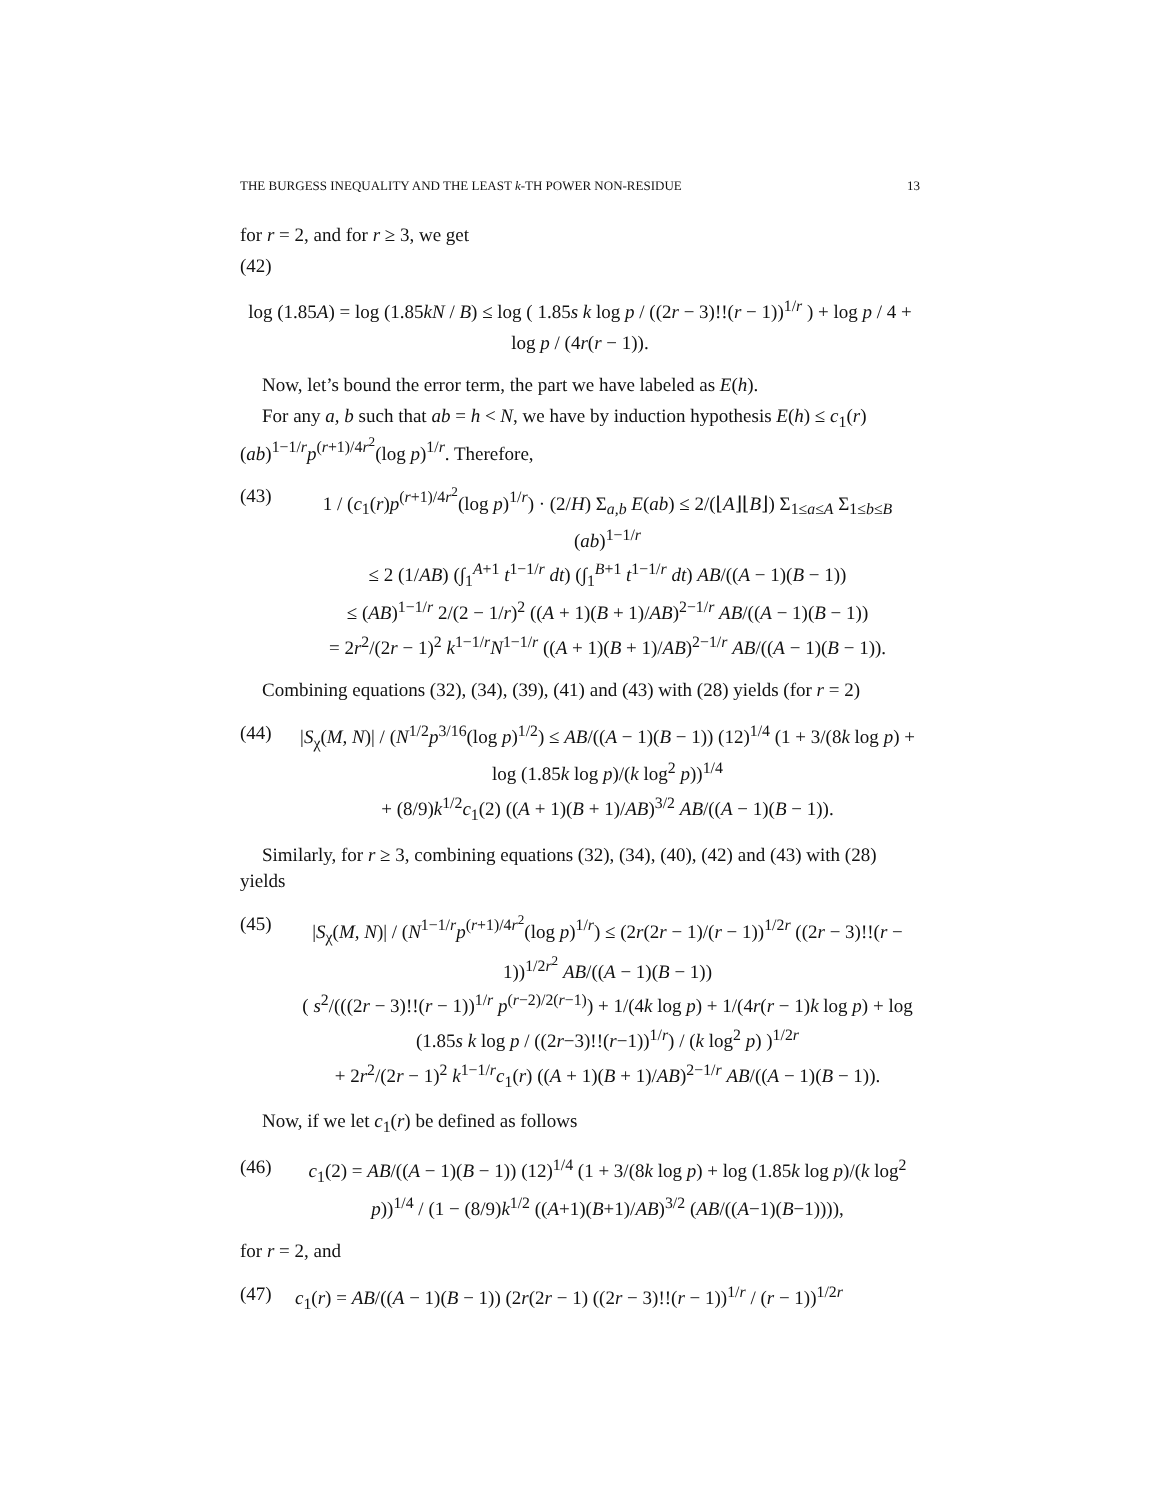THE BURGESS INEQUALITY AND THE LEAST k-TH POWER NON-RESIDUE 13
for r = 2, and for r ≥ 3, we get
(42)
log (1.85A) = log (1.85kN / B) ≤ log ( 1.85s k log p / ((2r − 3)!!(r − 1))<sup>1/r</sup> ) + log p / 4 + log p / (4r(r − 1)).
Now, let’s bound the error term, the part we have labeled as E(h).
For any a, b such that ab = h < N, we have by induction hypothesis E(h) ≤ c<sub>1</sub>(r)(ab)<sup>1−1/r</sup>p<sup>(r+1)/4r<sup>2</sup></sup>(log p)<sup>1/r</sup>. Therefore,
(43) 1 / (c<sub>1</sub>(r)p<sup>(r+1)/4r<sup>2</sup></sup>(log p)<sup>1/r</sup>) · (2/H) Σ<sub>a,b</sub> E(ab) ≤ 2/(⌊A⌋⌊B⌋) Σ<sub>1≤a≤A</sub> Σ<sub>1≤b≤B</sub> (ab)<sup>1−1/r</sup>
≤ 2 (1/AB) (∫<sub>1</sub><sup>A+1</sup> t<sup>1−1/r</sup> dt) (∫<sub>1</sub><sup>B+1</sup> t<sup>1−1/r</sup> dt) AB/((A − 1)(B − 1))
≤ (AB)<sup>1−1/r</sup> 2/(2 − 1/r)<sup>2</sup> ((A + 1)(B + 1)/AB)<sup>2−1/r</sup> AB/((A − 1)(B − 1))
= 2r<sup>2</sup>/(2r − 1)<sup>2</sup> k<sup>1−1/r</sup>N<sup>1−1/r</sup> ((A + 1)(B + 1)/AB)<sup>2−1/r</sup> AB/((A − 1)(B − 1)).
Combining equations (32), (34), (39), (41) and (43) with (28) yields (for r = 2)
(44) |S<sub>χ</sub>(M, N)| / (N<sup>1/2</sup>p<sup>3/16</sup>(log p)<sup>1/2</sup>) ≤ AB/((A − 1)(B − 1)) (12)<sup>1/4</sup> (1 + 3/(8k log p) + log (1.85k log p)/(k log<sup>2</sup> p))<sup>1/4</sup>
+ (8/9)k<sup>1/2</sup>c<sub>1</sub>(2) ((A + 1)(B + 1)/AB)<sup>3/2</sup> AB/((A − 1)(B − 1)).
Similarly, for r ≥ 3, combining equations (32), (34), (40), (42) and (43) with (28) yields
(45) |S<sub>χ</sub>(M, N)| / (N<sup>1−1/r</sup>p<sup>(r+1)/4r<sup>2</sup></sup>(log p)<sup>1/r</sup>) ≤ (2r(2r − 1)/(r − 1))<sup>1/2r</sup> ((2r − 3)!!(r − 1))<sup>1/2r<sup>2</sup></sup> AB/((A − 1)(B − 1))
( s<sup>2</sup>/(((2r − 3)!!(r − 1))<sup>1/r</sup> p<sup>(r−2)/2(r−1)</sup>) + 1/(4k log p) + 1/(4r(r − 1)k log p) + log (1.85s k log p / ((2r−3)!!(r−1))<sup>1/r</sup>) / (k log<sup>2</sup> p) )<sup>1/2r</sup>
+ 2r<sup>2</sup>/(2r − 1)<sup>2</sup> k<sup>1−1/r</sup>c<sub>1</sub>(r) ((A + 1)(B + 1)/AB)<sup>2−1/r</sup> AB/((A − 1)(B − 1)).
Now, if we let c<sub>1</sub>(r) be defined as follows
(46) c<sub>1</sub>(2) = AB/((A − 1)(B − 1)) (12)<sup>1/4</sup> (1 + 3/(8k log p) + log (1.85k log p)/(k log<sup>2</sup> p))<sup>1/4</sup> / (1 − (8/9)k<sup>1/2</sup> ((A+1)(B+1)/AB)<sup>3/2</sup> (AB/((A−1)(B−1)))),
for r = 2, and
(47) c<sub>1</sub>(r) = AB/((A − 1)(B − 1)) (2r(2r − 1) ((2r − 3)!!(r − 1))<sup>1/r</sup> / (r − 1))<sup>1/2r</sup>